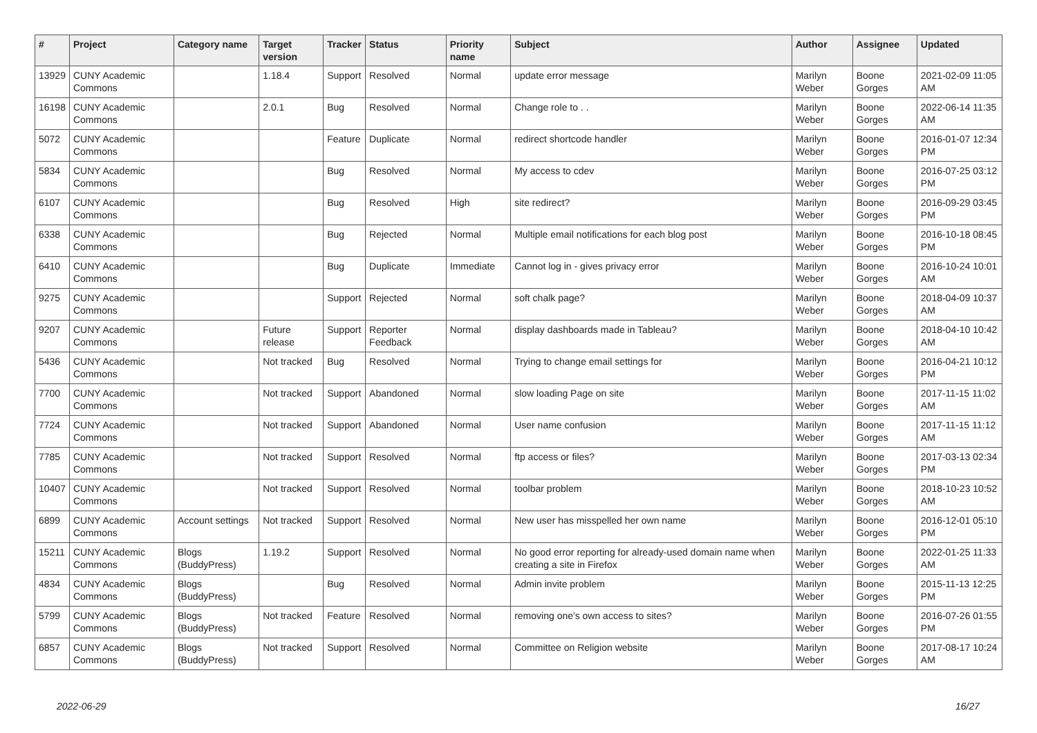| # | Project | Category name | Target version | Tracker | Status | Priority name | Subject | Author | Assignee | Updated |
| --- | --- | --- | --- | --- | --- | --- | --- | --- | --- | --- |
| 13929 | CUNY Academic Commons | | 1.18.4 | Support | Resolved | Normal | update error message | Marilyn Weber | Boone Gorges | 2021-02-09 11:05 AM |
| 16198 | CUNY Academic Commons | | 2.0.1 | Bug | Resolved | Normal | Change role to . . | Marilyn Weber | Boone Gorges | 2022-06-14 11:35 AM |
| 5072 | CUNY Academic Commons | | | Feature | Duplicate | Normal | redirect shortcode handler | Marilyn Weber | Boone Gorges | 2016-01-07 12:34 PM |
| 5834 | CUNY Academic Commons | | | Bug | Resolved | Normal | My access to cdev | Marilyn Weber | Boone Gorges | 2016-07-25 03:12 PM |
| 6107 | CUNY Academic Commons | | | Bug | Resolved | High | site redirect? | Marilyn Weber | Boone Gorges | 2016-09-29 03:45 PM |
| 6338 | CUNY Academic Commons | | | Bug | Rejected | Normal | Multiple email notifications for each blog post | Marilyn Weber | Boone Gorges | 2016-10-18 08:45 PM |
| 6410 | CUNY Academic Commons | | | Bug | Duplicate | Immediate | Cannot log in - gives privacy error | Marilyn Weber | Boone Gorges | 2016-10-24 10:01 AM |
| 9275 | CUNY Academic Commons | | | Support | Rejected | Normal | soft chalk page? | Marilyn Weber | Boone Gorges | 2018-04-09 10:37 AM |
| 9207 | CUNY Academic Commons | | Future release | Support | Reporter Feedback | Normal | display dashboards made in Tableau? | Marilyn Weber | Boone Gorges | 2018-04-10 10:42 AM |
| 5436 | CUNY Academic Commons | | Not tracked | Bug | Resolved | Normal | Trying to change email settings for | Marilyn Weber | Boone Gorges | 2016-04-21 10:12 PM |
| 7700 | CUNY Academic Commons | | Not tracked | Support | Abandoned | Normal | slow loading Page on site | Marilyn Weber | Boone Gorges | 2017-11-15 11:02 AM |
| 7724 | CUNY Academic Commons | | Not tracked | Support | Abandoned | Normal | User name confusion | Marilyn Weber | Boone Gorges | 2017-11-15 11:12 AM |
| 7785 | CUNY Academic Commons | | Not tracked | Support | Resolved | Normal | ftp access or files? | Marilyn Weber | Boone Gorges | 2017-03-13 02:34 PM |
| 10407 | CUNY Academic Commons | | Not tracked | Support | Resolved | Normal | toolbar problem | Marilyn Weber | Boone Gorges | 2018-10-23 10:52 AM |
| 6899 | CUNY Academic Commons | Account settings | Not tracked | Support | Resolved | Normal | New user has misspelled her own name | Marilyn Weber | Boone Gorges | 2016-12-01 05:10 PM |
| 15211 | CUNY Academic Commons | Blogs (BuddyPress) | 1.19.2 | Support | Resolved | Normal | No good error reporting for already-used domain name when creating a site in Firefox | Marilyn Weber | Boone Gorges | 2022-01-25 11:33 AM |
| 4834 | CUNY Academic Commons | Blogs (BuddyPress) | | Bug | Resolved | Normal | Admin invite problem | Marilyn Weber | Boone Gorges | 2015-11-13 12:25 PM |
| 5799 | CUNY Academic Commons | Blogs (BuddyPress) | Not tracked | Feature | Resolved | Normal | removing one's own access to sites? | Marilyn Weber | Boone Gorges | 2016-07-26 01:55 PM |
| 6857 | CUNY Academic Commons | Blogs (BuddyPress) | Not tracked | Support | Resolved | Normal | Committee on Religion website | Marilyn Weber | Boone Gorges | 2017-08-17 10:24 AM |
2022-06-29 16/27